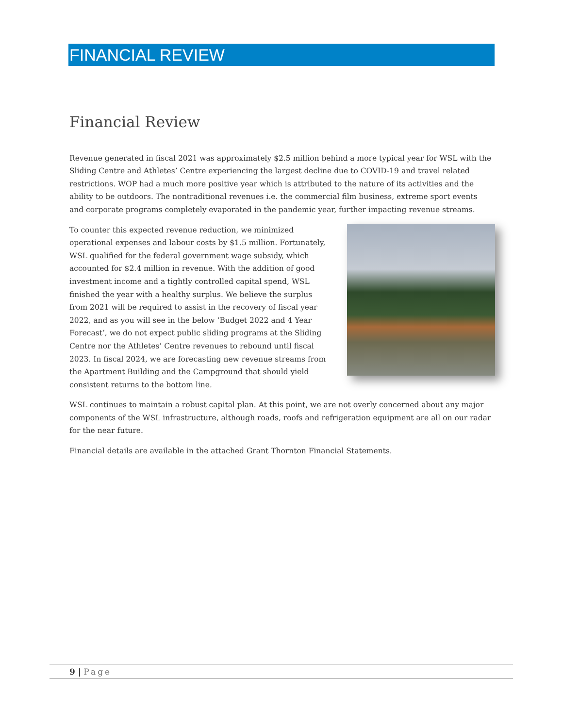FINANCIAL REVIEW
Financial Review
Revenue generated in fiscal 2021 was approximately $2.5 million behind a more typical year for WSL with the Sliding Centre and Athletes’ Centre experiencing the largest decline due to COVID-19 and travel related restrictions. WOP had a much more positive year which is attributed to the nature of its activities and the ability to be outdoors. The nontraditional revenues i.e. the commercial film business, extreme sport events and corporate programs completely evaporated in the pandemic year, further impacting revenue streams.
To counter this expected revenue reduction, we minimized operational expenses and labour costs by $1.5 million. Fortunately, WSL qualified for the federal government wage subsidy, which accounted for $2.4 million in revenue. With the addition of good investment income and a tightly controlled capital spend, WSL finished the year with a healthy surplus. We believe the surplus from 2021 will be required to assist in the recovery of fiscal year 2022, and as you will see in the below ‘Budget 2022 and 4 Year Forecast’, we do not expect public sliding programs at the Sliding Centre nor the Athletes’ Centre revenues to rebound until fiscal 2023. In fiscal 2024, we are forecasting new revenue streams from the Apartment Building and the Campground that should yield consistent returns to the bottom line.
WSL continues to maintain a robust capital plan. At this point, we are not overly concerned about any major components of the WSL infrastructure, although roads, roofs and refrigeration equipment are all on our radar for the near future.
Financial details are available in the attached Grant Thornton Financial Statements.
9 | Page